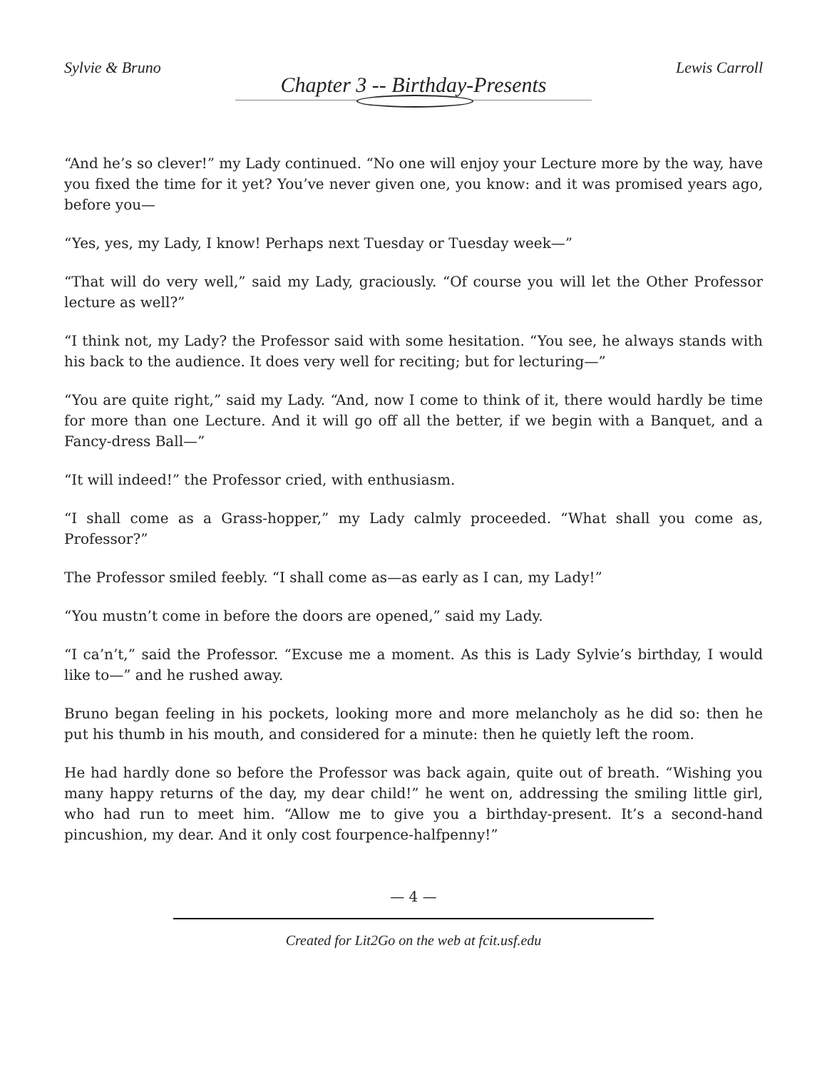Sylvie & Bruno Lewis Carroll
Chapter 3 -- Birthday-Presents
“And he’s so clever!” my Lady continued. “No one will enjoy your Lecture more by the way, have you fixed the time for it yet? You’ve never given one, you know: and it was promised years ago, before you—
“Yes, yes, my Lady, I know! Perhaps next Tuesday or Tuesday week—”
“That will do very well,” said my Lady, graciously. “Of course you will let the Other Professor lecture as well?”
“I think not, my Lady? the Professor said with some hesitation. “You see, he always stands with his back to the audience. It does very well for reciting; but for lecturing—”
“You are quite right,” said my Lady. “And, now I come to think of it, there would hardly be time for more than one Lecture. And it will go off all the better, if we begin with a Banquet, and a Fancy-dress Ball—”
“It will indeed!” the Professor cried, with enthusiasm.
“I shall come as a Grass-hopper,” my Lady calmly proceeded. “What shall you come as, Professor?”
The Professor smiled feebly. “I shall come as—as early as I can, my Lady!”
“You mustn’t come in before the doors are opened,” said my Lady.
“I ca’n’t,” said the Professor. “Excuse me a moment. As this is Lady Sylvie’s birthday, I would like to—” and he rushed away.
Bruno began feeling in his pockets, looking more and more melancholy as he did so: then he put his thumb in his mouth, and considered for a minute: then he quietly left the room.
He had hardly done so before the Professor was back again, quite out of breath. “Wishing you many happy returns of the day, my dear child!” he went on, addressing the smiling little girl, who had run to meet him. “Allow me to give you a birthday-present. It’s a second-hand pincushion, my dear. And it only cost fourpence-halfpenny!”
— 4 —
Created for Lit2Go on the web at fcit.usf.edu